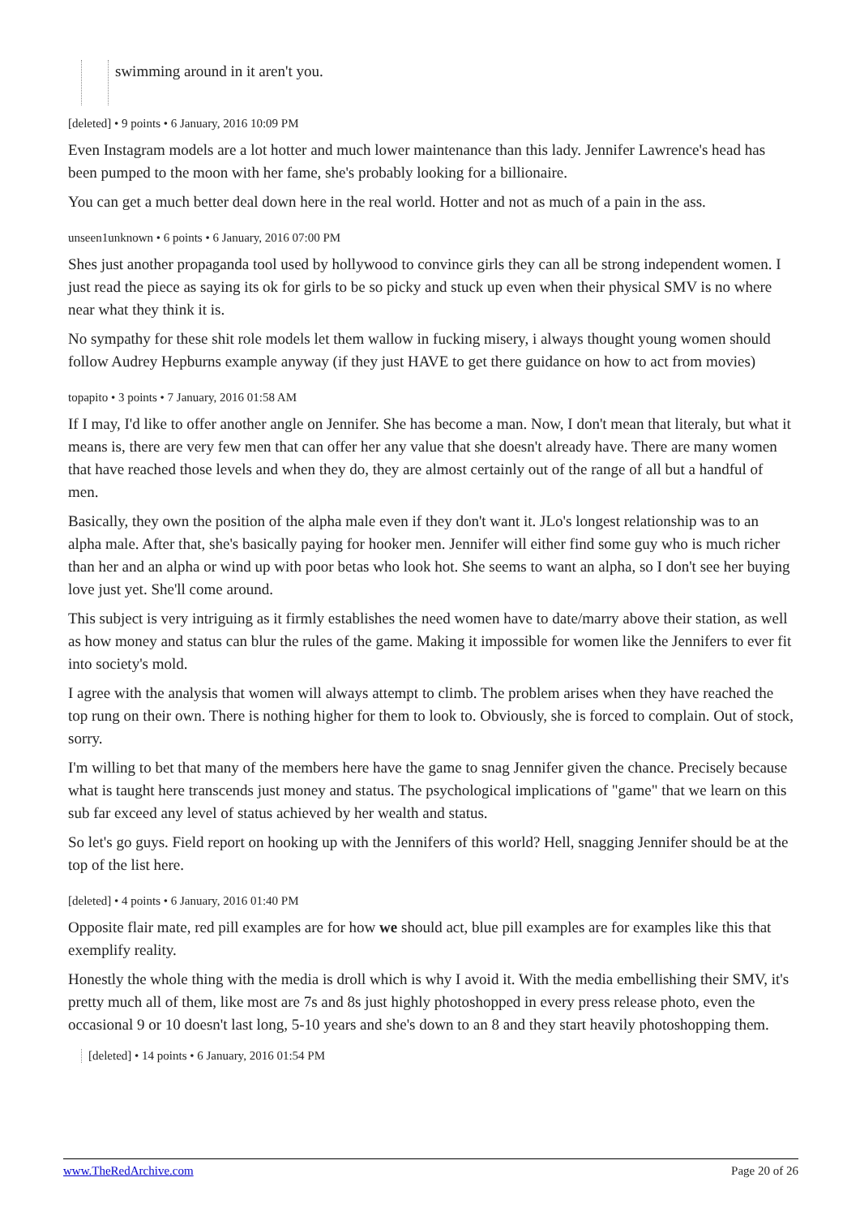swimming around in it aren't you.
[deleted] • 9 points • 6 January, 2016 10:09 PM
Even Instagram models are a lot hotter and much lower maintenance than this lady. Jennifer Lawrence's head has been pumped to the moon with her fame, she's probably looking for a billionaire.
You can get a much better deal down here in the real world. Hotter and not as much of a pain in the ass.
unseen1unknown • 6 points • 6 January, 2016 07:00 PM
Shes just another propaganda tool used by hollywood to convince girls they can all be strong independent women. I just read the piece as saying its ok for girls to be so picky and stuck up even when their physical SMV is no where near what they think it is.
No sympathy for these shit role models let them wallow in fucking misery, i always thought young women should follow Audrey Hepburns example anyway (if they just HAVE to get there guidance on how to act from movies)
topapito • 3 points • 7 January, 2016 01:58 AM
If I may, I'd like to offer another angle on Jennifer. She has become a man. Now, I don't mean that literaly, but what it means is, there are very few men that can offer her any value that she doesn't already have. There are many women that have reached those levels and when they do, they are almost certainly out of the range of all but a handful of men.
Basically, they own the position of the alpha male even if they don't want it. JLo's longest relationship was to an alpha male. After that, she's basically paying for hooker men. Jennifer will either find some guy who is much richer than her and an alpha or wind up with poor betas who look hot. She seems to want an alpha, so I don't see her buying love just yet. She'll come around.
This subject is very intriguing as it firmly establishes the need women have to date/marry above their station, as well as how money and status can blur the rules of the game. Making it impossible for women like the Jennifers to ever fit into society's mold.
I agree with the analysis that women will always attempt to climb. The problem arises when they have reached the top rung on their own. There is nothing higher for them to look to. Obviously, she is forced to complain. Out of stock, sorry.
I'm willing to bet that many of the members here have the game to snag Jennifer given the chance. Precisely because what is taught here transcends just money and status. The psychological implications of "game" that we learn on this sub far exceed any level of status achieved by her wealth and status.
So let's go guys. Field report on hooking up with the Jennifers of this world? Hell, snagging Jennifer should be at the top of the list here.
[deleted] • 4 points • 6 January, 2016 01:40 PM
Opposite flair mate, red pill examples are for how we should act, blue pill examples are for examples like this that exemplify reality.
Honestly the whole thing with the media is droll which is why I avoid it. With the media embellishing their SMV, it's pretty much all of them, like most are 7s and 8s just highly photoshopped in every press release photo, even the occasional 9 or 10 doesn't last long, 5-10 years and she's down to an 8 and they start heavily photoshopping them.
[deleted] • 14 points • 6 January, 2016 01:54 PM
www.TheRedArchive.com Page 20 of 26